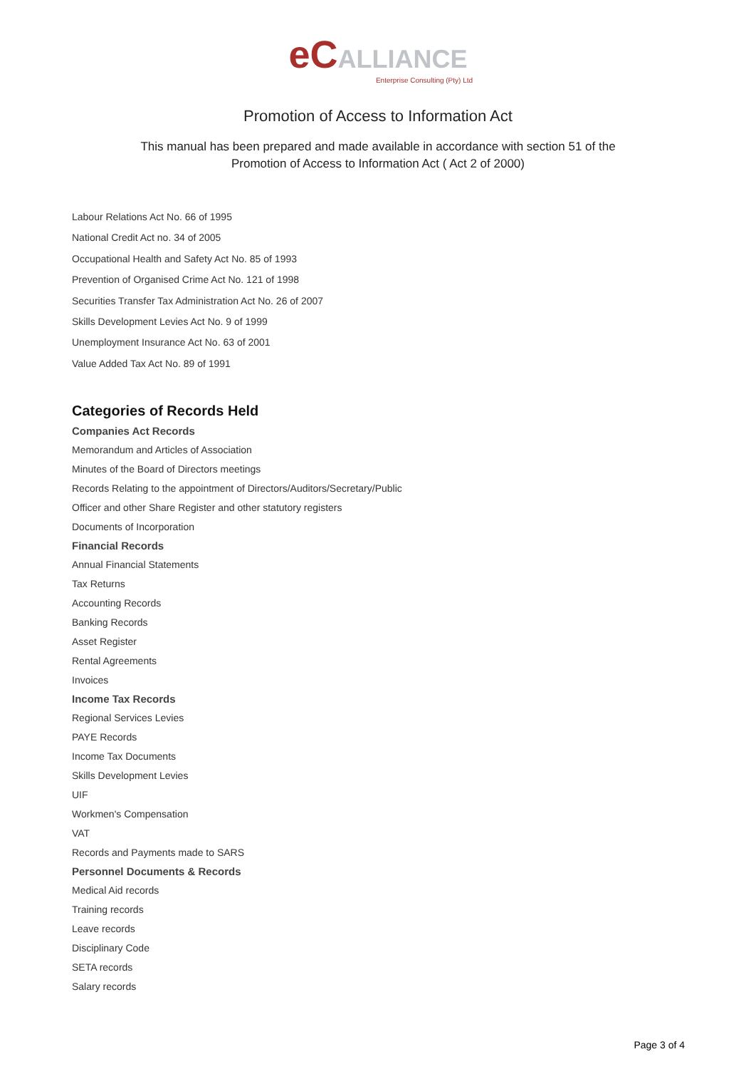eC ALLIANCE
Enterprise Consulting (Pty) Ltd
Promotion of Access to Information Act
This manual has been prepared and made available in accordance with section 51 of the
Promotion of Access to Information Act ( Act 2 of 2000)
Labour Relations Act No. 66 of 1995
National Credit Act no. 34 of 2005
Occupational Health and Safety Act No. 85 of 1993
Prevention of Organised Crime Act No. 121 of 1998
Securities Transfer Tax Administration Act No. 26 of 2007
Skills Development Levies Act No. 9 of 1999
Unemployment Insurance Act No. 63 of 2001
Value Added Tax Act No. 89 of 1991
Categories of Records Held
Companies Act Records
Memorandum and Articles of Association
Minutes of the Board of Directors meetings
Records Relating to the appointment of Directors/Auditors/Secretary/Public
Officer and other Share Register and other statutory registers
Documents of Incorporation
Financial Records
Annual Financial Statements
Tax Returns
Accounting Records
Banking Records
Asset Register
Rental Agreements
Invoices
Income Tax Records
Regional Services Levies
PAYE Records
Income Tax Documents
Skills Development Levies
UIF
Workmen's Compensation
VAT
Records and Payments made to SARS
Personnel Documents & Records
Medical Aid records
Training records
Leave records
Disciplinary Code
SETA records
Salary records
Page 3 of 4